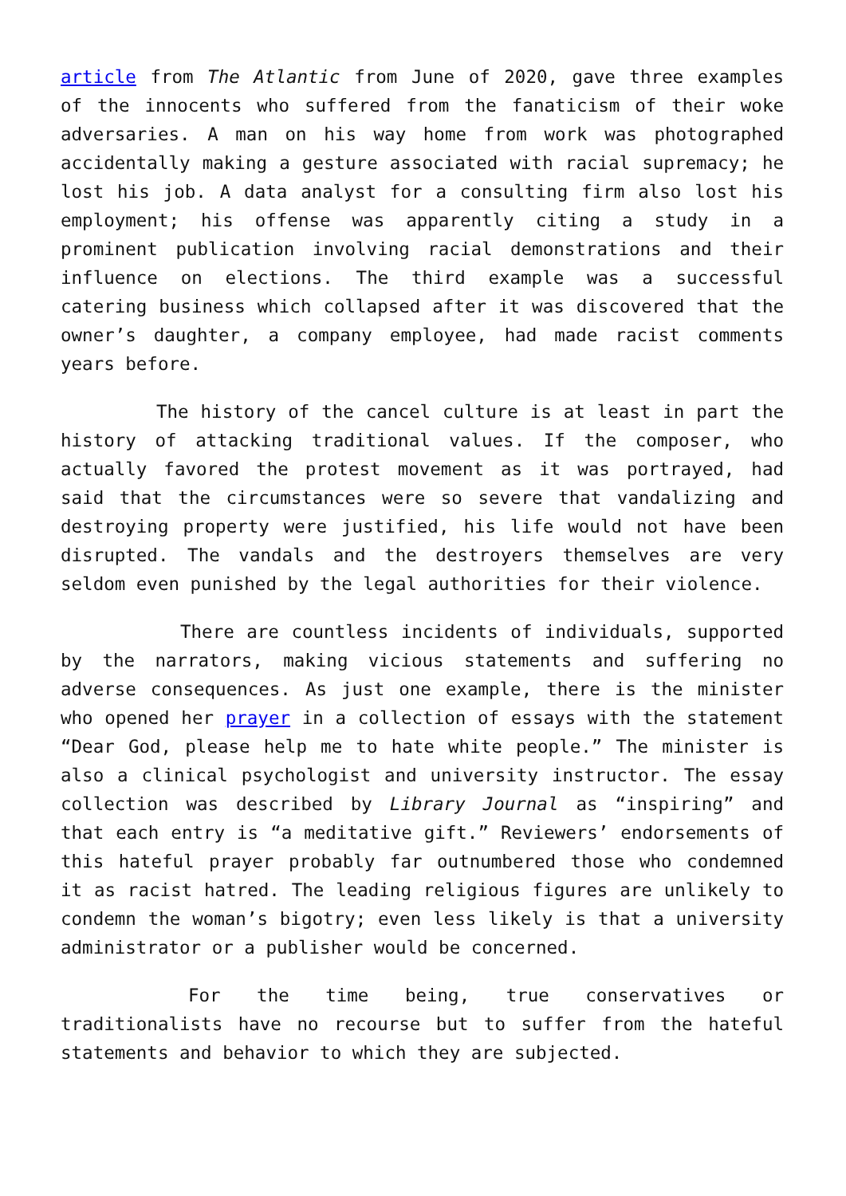article from The Atlantic from June of 2020, gave three examples of the innocents who suffered from the fanaticism of their woke adversaries. A man on his way home from work was photographed accidentally making a gesture associated with racial supremacy; he lost his job. A data analyst for a consulting firm also lost his employment; his offense was apparently citing a study in a prominent publication involving racial demonstrations and their influence on elections. The third example was a successful catering business which collapsed after it was discovered that the owner’s daughter, a company employee, had made racist comments years before.
The history of the cancel culture is at least in part the history of attacking traditional values. If the composer, who actually favored the protest movement as it was portrayed, had said that the circumstances were so severe that vandalizing and destroying property were justified, his life would not have been disrupted. The vandals and the destroyers themselves are very seldom even punished by the legal authorities for their violence.
There are countless incidents of individuals, supported by the narrators, making vicious statements and suffering no adverse consequences. As just one example, there is the minister who opened her prayer in a collection of essays with the statement “Dear God, please help me to hate white people.” The minister is also a clinical psychologist and university instructor. The essay collection was described by Library Journal as “inspiring” and that each entry is “a meditative gift.” Reviewers’ endorsements of this hateful prayer probably far outnumbered those who condemned it as racist hatred. The leading religious figures are unlikely to condemn the woman’s bigotry; even less likely is that a university administrator or a publisher would be concerned.
For the time being, true conservatives or traditionalists have no recourse but to suffer from the hateful statements and behavior to which they are subjected.